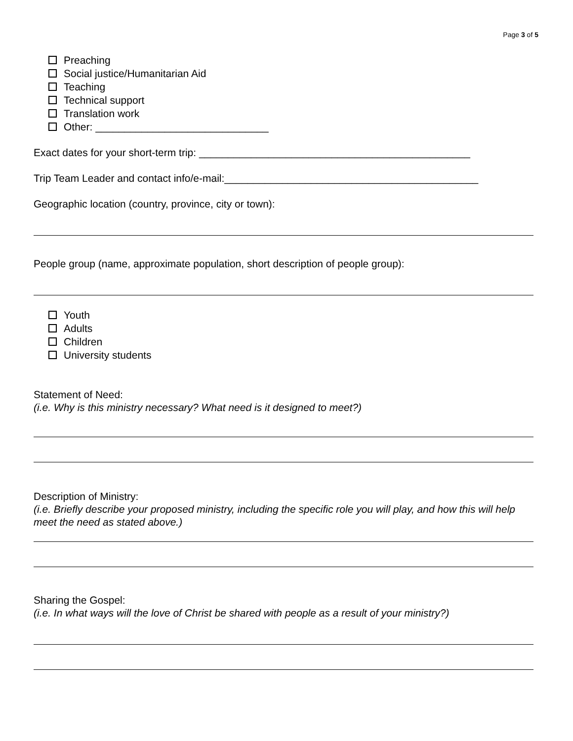Page 3 of 5
Preaching
Social justice/Humanitarian Aid
Teaching
Technical support
Translation work
Other: ______________________________
Exact dates for your short-term trip: _______________________________________________
Trip Team Leader and contact info/e-mail:____________________________________________
Geographic location (country, province, city or town):
People group (name, approximate population, short description of people group):
Youth
Adults
Children
University students
Statement of Need:
(i.e. Why is this ministry necessary? What need is it designed to meet?)
Description of Ministry:
(i.e. Briefly describe your proposed ministry, including the specific role you will play, and how this will help meet the need as stated above.)
Sharing the Gospel:
(i.e. In what ways will the love of Christ be shared with people as a result of your ministry?)